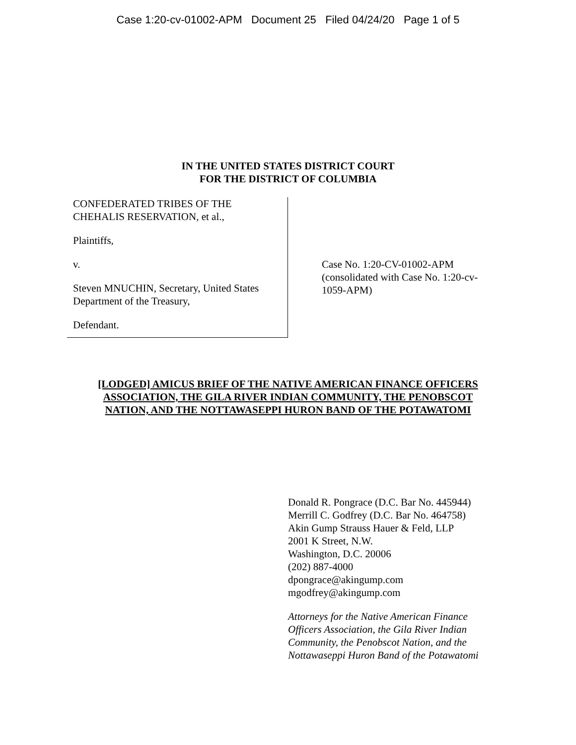Case 1:20-cv-01002-APM Document 25 Filed 04/24/20 Page 1 of 5
IN THE UNITED STATES DISTRICT COURT
FOR THE DISTRICT OF COLUMBIA
CONFEDERATED TRIBES OF THE
CHEHALIS RESERVATION, et al.,
Plaintiffs,
v.
Steven MNUCHIN, Secretary, United States
Department of the Treasury,
Defendant.
Case No. 1:20-CV-01002-APM
(consolidated with Case No. 1:20-cv-
1059-APM)
[LODGED] AMICUS BRIEF OF THE NATIVE AMERICAN FINANCE OFFICERS
ASSOCIATION, THE GILA RIVER INDIAN COMMUNITY, THE PENOBSCOT
NATION, AND THE NOTTAWASEPPI HURON BAND OF THE POTAWATOMI
Donald R. Pongrace (D.C. Bar No. 445944)
Merrill C. Godfrey (D.C. Bar No. 464758)
Akin Gump Strauss Hauer & Feld, LLP
2001 K Street, N.W.
Washington, D.C. 20006
(202) 887-4000
dpongrace@akingump.com
mgodfrey@akingump.com
Attorneys for the Native American Finance
Officers Association, the Gila River Indian
Community, the Penobscot Nation, and the
Nottawaseppi Huron Band of the Potawatomi